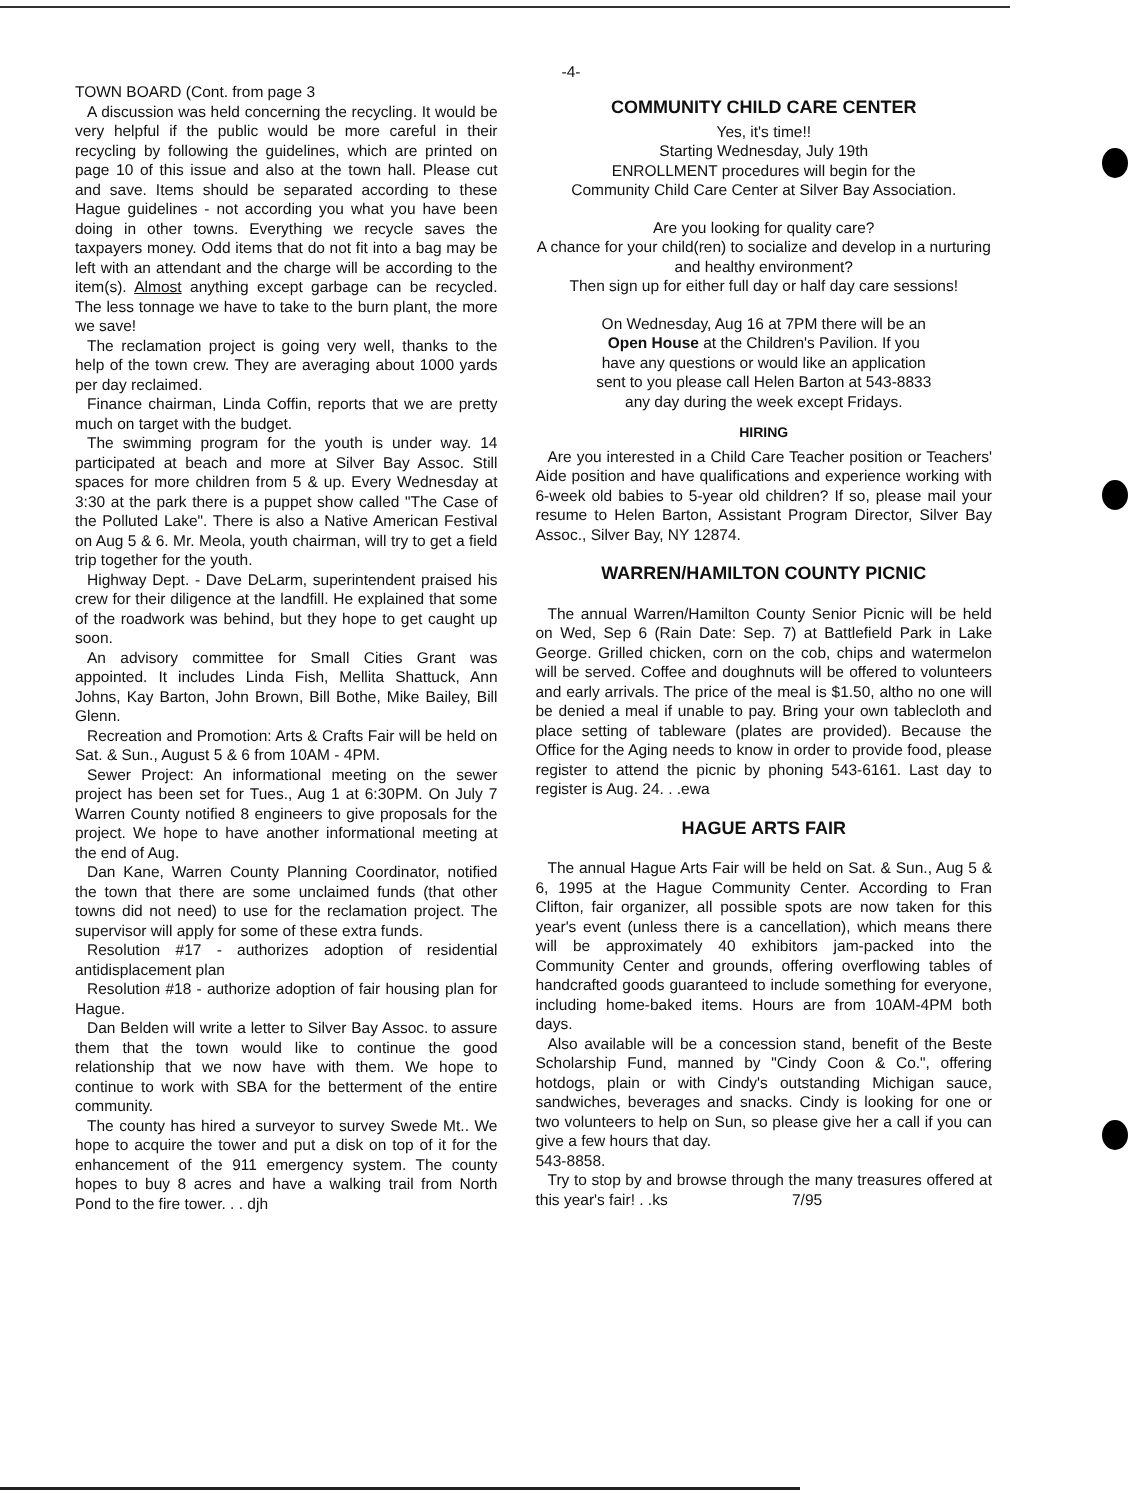-4-
TOWN BOARD (Cont. from page 3
A discussion was held concerning the recycling. It would be very helpful if the public would be more careful in their recycling by following the guidelines, which are printed on page 10 of this issue and also at the town hall. Please cut and save. Items should be separated according to these Hague guidelines - not according you what you have been doing in other towns. Everything we recycle saves the taxpayers money. Odd items that do not fit into a bag may be left with an attendant and the charge will be according to the item(s). Almost anything except garbage can be recycled. The less tonnage we have to take to the burn plant, the more we save!
The reclamation project is going very well, thanks to the help of the town crew. They are averaging about 1000 yards per day reclaimed.
Finance chairman, Linda Coffin, reports that we are pretty much on target with the budget.
The swimming program for the youth is under way. 14 participated at beach and more at Silver Bay Assoc. Still spaces for more children from 5 & up. Every Wednesday at 3:30 at the park there is a puppet show called "The Case of the Polluted Lake". There is also a Native American Festival on Aug 5 & 6. Mr. Meola, youth chairman, will try to get a field trip together for the youth.
Highway Dept. - Dave DeLarm, superintendent praised his crew for their diligence at the landfill. He explained that some of the roadwork was behind, but they hope to get caught up soon.
An advisory committee for Small Cities Grant was appointed. It includes Linda Fish, Mellita Shattuck, Ann Johns, Kay Barton, John Brown, Bill Bothe, Mike Bailey, Bill Glenn.
Recreation and Promotion: Arts & Crafts Fair will be held on Sat. & Sun., August 5 & 6 from 10AM - 4PM.
Sewer Project: An informational meeting on the sewer project has been set for Tues., Aug 1 at 6:30PM. On July 7 Warren County notified 8 engineers to give proposals for the project. We hope to have another informational meeting at the end of Aug.
Dan Kane, Warren County Planning Coordinator, notified the town that there are some unclaimed funds (that other towns did not need) to use for the reclamation project. The supervisor will apply for some of these extra funds.
Resolution #17 - authorizes adoption of residential antidisplacement plan
Resolution #18 - authorize adoption of fair housing plan for Hague.
Dan Belden will write a letter to Silver Bay Assoc. to assure them that the town would like to continue the good relationship that we now have with them. We hope to continue to work with SBA for the betterment of the entire community.
The county has hired a surveyor to survey Swede Mt.. We hope to acquire the tower and put a disk on top of it for the enhancement of the 911 emergency system. The county hopes to buy 8 acres and have a walking trail from North Pond to the fire tower. . . djh
COMMUNITY CHILD CARE CENTER
Yes, it's time!!
Starting Wednesday, July 19th
ENROLLMENT procedures will begin for the
Community Child Care Center at Silver Bay Association.
Are you looking for quality care?
A chance for your child(ren) to socialize and develop in a nurturing and healthy environment?
Then sign up for either full day or half day care sessions!
On Wednesday, Aug 16 at 7PM there will be an
Open House at the Children's Pavilion. If you
have any questions or would like an application
sent to you please call Helen Barton at 543-8833
any day during the week except Fridays.
HIRING
Are you interested in a Child Care Teacher position or Teachers' Aide position and have qualifications and experience working with 6-week old babies to 5-year old children? If so, please mail your resume to Helen Barton, Assistant Program Director, Silver Bay Assoc., Silver Bay, NY 12874.
WARREN/HAMILTON COUNTY PICNIC
The annual Warren/Hamilton County Senior Picnic will be held on Wed, Sep 6 (Rain Date: Sep. 7) at Battlefield Park in Lake George. Grilled chicken, corn on the cob, chips and watermelon will be served. Coffee and doughnuts will be offered to volunteers and early arrivals. The price of the meal is $1.50, altho no one will be denied a meal if unable to pay. Bring your own tablecloth and place setting of tableware (plates are provided). Because the Office for the Aging needs to know in order to provide food, please register to attend the picnic by phoning 543-6161. Last day to register is Aug. 24. . .ewa
HAGUE ARTS FAIR
The annual Hague Arts Fair will be held on Sat. & Sun., Aug 5 & 6, 1995 at the Hague Community Center. According to Fran Clifton, fair organizer, all possible spots are now taken for this year's event (unless there is a cancellation), which means there will be approximately 40 exhibitors jam-packed into the Community Center and grounds, offering overflowing tables of handcrafted goods guaranteed to include something for everyone, including home-baked items. Hours are from 10AM-4PM both days.
Also available will be a concession stand, benefit of the Beste Scholarship Fund, manned by "Cindy Coon & Co.", offering hotdogs, plain or with Cindy's outstanding Michigan sauce, sandwiches, beverages and snacks. Cindy is looking for one or two volunteers to help on Sun, so please give her a call if you can give a few hours that day.
543-8858.
Try to stop by and browse through the many treasures offered at this year's fair! . .ks 7/95